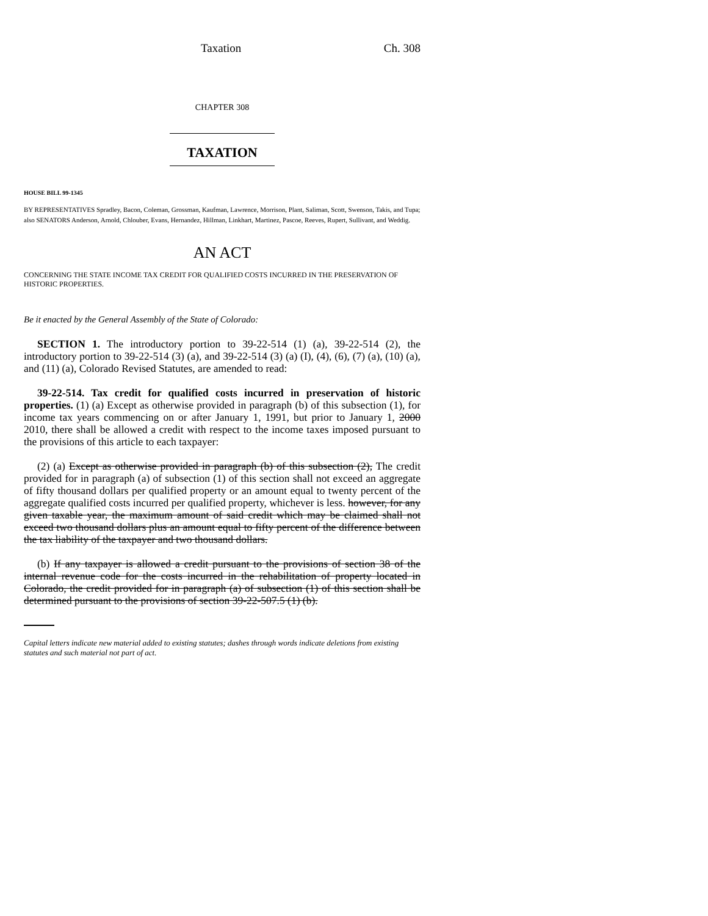Taxation Ch. 308
CHAPTER 308
TAXATION
HOUSE BILL 99-1345
BY REPRESENTATIVES Spradley, Bacon, Coleman, Grossman, Kaufman, Lawrence, Morrison, Plant, Saliman, Scott, Swenson, Takis, and Tupa;
also SENATORS Anderson, Arnold, Chlouber, Evans, Hernandez, Hillman, Linkhart, Martinez, Pascoe, Reeves, Rupert, Sullivant, and Weddig.
AN ACT
CONCERNING THE STATE INCOME TAX CREDIT FOR QUALIFIED COSTS INCURRED IN THE PRESERVATION OF HISTORIC PROPERTIES.
Be it enacted by the General Assembly of the State of Colorado:
SECTION 1. The introductory portion to 39-22-514 (1) (a), 39-22-514 (2), the introductory portion to 39-22-514 (3) (a), and 39-22-514 (3) (a) (I), (4), (6), (7) (a), (10) (a), and (11) (a), Colorado Revised Statutes, are amended to read:
39-22-514. Tax credit for qualified costs incurred in preservation of historic properties. (1) (a) Except as otherwise provided in paragraph (b) of this subsection (1), for income tax years commencing on or after January 1, 1991, but prior to January 1, 2000 2010, there shall be allowed a credit with respect to the income taxes imposed pursuant to the provisions of this article to each taxpayer:
(2) (a) Except as otherwise provided in paragraph (b) of this subsection (2), The credit provided for in paragraph (a) of subsection (1) of this section shall not exceed an aggregate of fifty thousand dollars per qualified property or an amount equal to twenty percent of the aggregate qualified costs incurred per qualified property, whichever is less. however, for any given taxable year, the maximum amount of said credit which may be claimed shall not exceed two thousand dollars plus an amount equal to fifty percent of the difference between the tax liability of the taxpayer and two thousand dollars.
(b) If any taxpayer is allowed a credit pursuant to the provisions of section 38 of the internal revenue code for the costs incurred in the rehabilitation of property located in Colorado, the credit provided for in paragraph (a) of subsection (1) of this section shall be determined pursuant to the provisions of section 39-22-507.5 (1) (b).
Capital letters indicate new material added to existing statutes; dashes through words indicate deletions from existing statutes and such material not part of act.